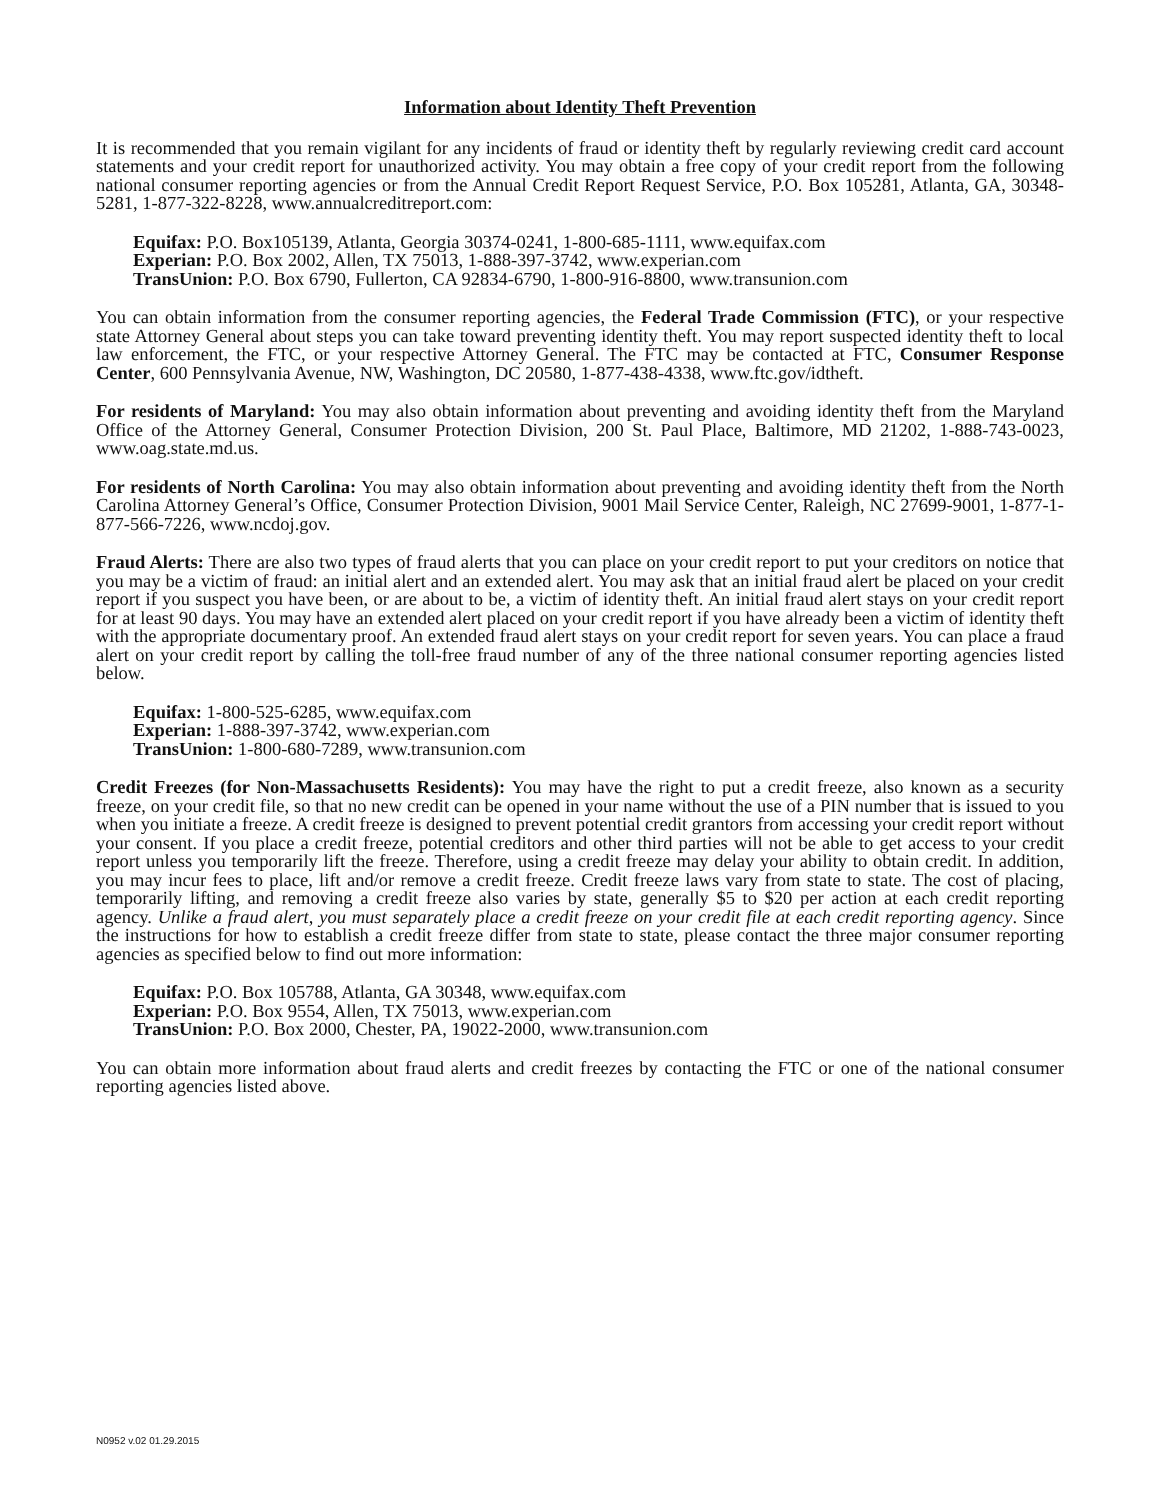Information about Identity Theft Prevention
It is recommended that you remain vigilant for any incidents of fraud or identity theft by regularly reviewing credit card account statements and your credit report for unauthorized activity. You may obtain a free copy of your credit report from the following national consumer reporting agencies or from the Annual Credit Report Request Service, P.O. Box 105281, Atlanta, GA, 30348-5281, 1-877-322-8228, www.annualcreditreport.com:
Equifax: P.O. Box105139, Atlanta, Georgia 30374-0241, 1-800-685-1111, www.equifax.com
Experian: P.O. Box 2002, Allen, TX 75013, 1-888-397-3742, www.experian.com
TransUnion: P.O. Box 6790, Fullerton, CA 92834-6790, 1-800-916-8800, www.transunion.com
You can obtain information from the consumer reporting agencies, the Federal Trade Commission (FTC), or your respective state Attorney General about steps you can take toward preventing identity theft. You may report suspected identity theft to local law enforcement, the FTC, or your respective Attorney General. The FTC may be contacted at FTC, Consumer Response Center, 600 Pennsylvania Avenue, NW, Washington, DC 20580, 1-877-438-4338, www.ftc.gov/idtheft.
For residents of Maryland: You may also obtain information about preventing and avoiding identity theft from the Maryland Office of the Attorney General, Consumer Protection Division, 200 St. Paul Place, Baltimore, MD 21202, 1-888-743-0023, www.oag.state.md.us.
For residents of North Carolina: You may also obtain information about preventing and avoiding identity theft from the North Carolina Attorney General’s Office, Consumer Protection Division, 9001 Mail Service Center, Raleigh, NC 27699-9001, 1-877-1-877-566-7226, www.ncdoj.gov.
Fraud Alerts: There are also two types of fraud alerts that you can place on your credit report to put your creditors on notice that you may be a victim of fraud: an initial alert and an extended alert. You may ask that an initial fraud alert be placed on your credit report if you suspect you have been, or are about to be, a victim of identity theft. An initial fraud alert stays on your credit report for at least 90 days. You may have an extended alert placed on your credit report if you have already been a victim of identity theft with the appropriate documentary proof. An extended fraud alert stays on your credit report for seven years. You can place a fraud alert on your credit report by calling the toll-free fraud number of any of the three national consumer reporting agencies listed below.
Equifax: 1-800-525-6285, www.equifax.com
Experian: 1-888-397-3742, www.experian.com
TransUnion: 1-800-680-7289, www.transunion.com
Credit Freezes (for Non-Massachusetts Residents): You may have the right to put a credit freeze, also known as a security freeze, on your credit file, so that no new credit can be opened in your name without the use of a PIN number that is issued to you when you initiate a freeze. A credit freeze is designed to prevent potential credit grantors from accessing your credit report without your consent. If you place a credit freeze, potential creditors and other third parties will not be able to get access to your credit report unless you temporarily lift the freeze. Therefore, using a credit freeze may delay your ability to obtain credit. In addition, you may incur fees to place, lift and/or remove a credit freeze. Credit freeze laws vary from state to state. The cost of placing, temporarily lifting, and removing a credit freeze also varies by state, generally $5 to $20 per action at each credit reporting agency. Unlike a fraud alert, you must separately place a credit freeze on your credit file at each credit reporting agency. Since the instructions for how to establish a credit freeze differ from state to state, please contact the three major consumer reporting agencies as specified below to find out more information:
Equifax: P.O. Box 105788, Atlanta, GA 30348, www.equifax.com
Experian: P.O. Box 9554, Allen, TX 75013, www.experian.com
TransUnion: P.O. Box 2000, Chester, PA, 19022-2000, www.transunion.com
You can obtain more information about fraud alerts and credit freezes by contacting the FTC or one of the national consumer reporting agencies listed above.
N0952 v.02 01.29.2015